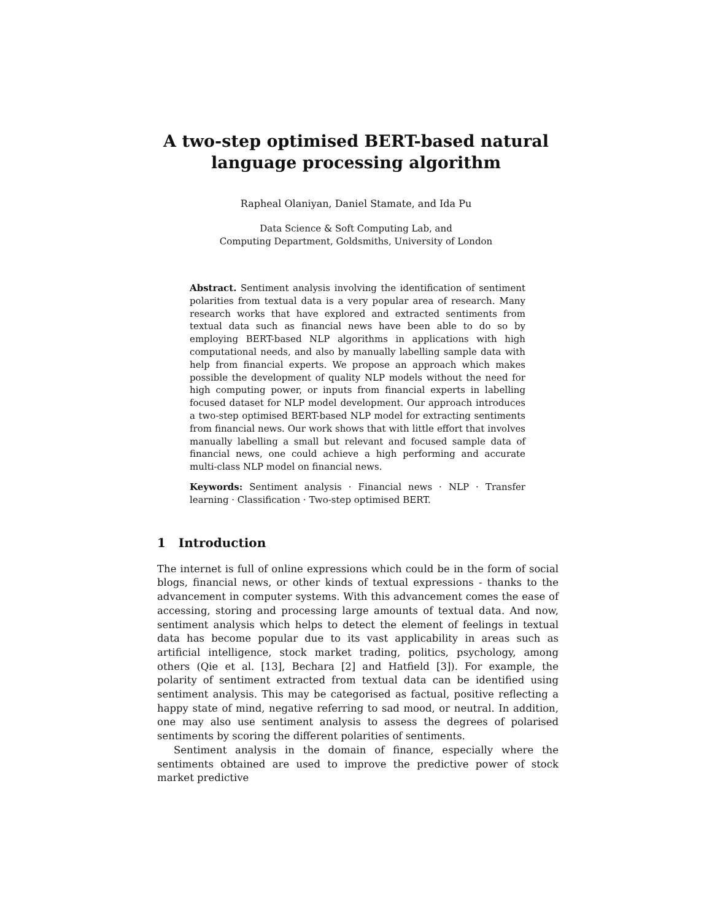A two-step optimised BERT-based natural
language processing algorithm
Rapheal Olaniyan, Daniel Stamate, and Ida Pu
Data Science & Soft Computing Lab, and
Computing Department, Goldsmiths, University of London
Abstract. Sentiment analysis involving the identification of sentiment polarities from textual data is a very popular area of research. Many research works that have explored and extracted sentiments from textual data such as financial news have been able to do so by employing BERT-based NLP algorithms in applications with high computational needs, and also by manually labelling sample data with help from financial experts. We propose an approach which makes possible the development of quality NLP models without the need for high computing power, or inputs from financial experts in labelling focused dataset for NLP model development. Our approach introduces a two-step optimised BERT-based NLP model for extracting sentiments from financial news. Our work shows that with little effort that involves manually labelling a small but relevant and focused sample data of financial news, one could achieve a high performing and accurate multi-class NLP model on financial news.
Keywords: Sentiment analysis · Financial news · NLP · Transfer learning · Classification · Two-step optimised BERT.
1 Introduction
The internet is full of online expressions which could be in the form of social blogs, financial news, or other kinds of textual expressions - thanks to the advancement in computer systems. With this advancement comes the ease of accessing, storing and processing large amounts of textual data. And now, sentiment analysis which helps to detect the element of feelings in textual data has become popular due to its vast applicability in areas such as artificial intelligence, stock market trading, politics, psychology, among others (Qie et al. [13], Bechara [2] and Hatfield [3]). For example, the polarity of sentiment extracted from textual data can be identified using sentiment analysis. This may be categorised as factual, positive reflecting a happy state of mind, negative referring to sad mood, or neutral. In addition, one may also use sentiment analysis to assess the degrees of polarised sentiments by scoring the different polarities of sentiments.
Sentiment analysis in the domain of finance, especially where the sentiments obtained are used to improve the predictive power of stock market predictive